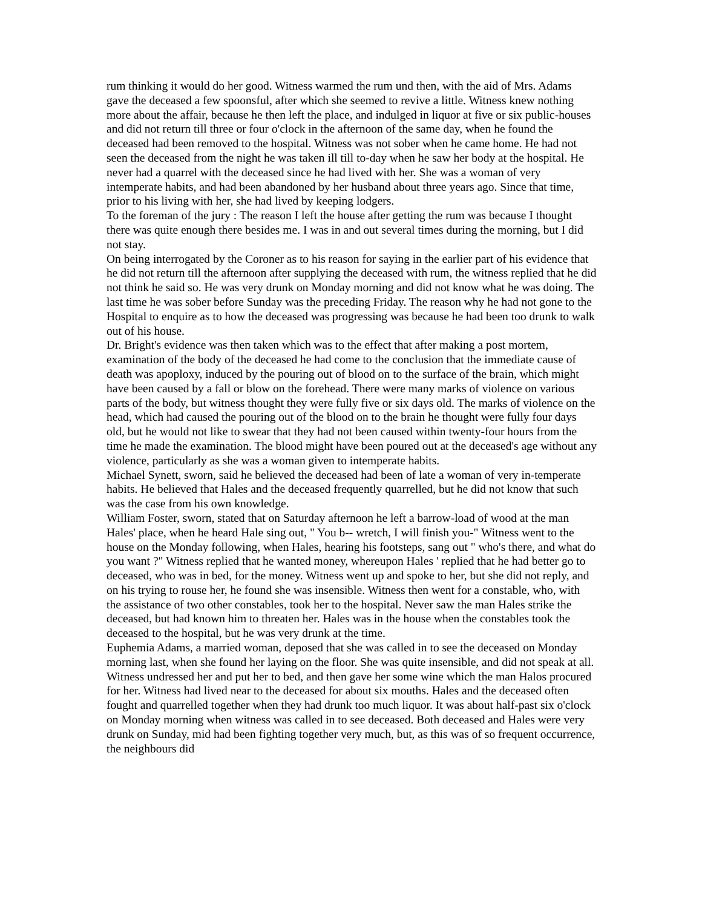rum thinking it would do her good. Witness warmed the rum und then, with the aid of Mrs. Adams gave the deceased a few spoonsful, after which she seemed to revive a little. Witness knew nothing more about the affair, because he then left the place, and indulged in liquor at five or six public-houses and did not return till three or four o'clock in the afternoon of the same day, when he found the deceased had been removed to the hospital. Witness was not sober when he came home. He had not seen the deceased from the night he was taken ill till to-day when he saw her body at the hospital. He never had a quarrel with the deceased since he had lived with her. She was a woman of very intemperate habits, and had been abandoned by her husband about three years ago. Since that time, prior to his living with her, she had lived by keeping lodgers.
To the foreman of the jury : The reason I left the house after getting the rum was because I thought there was quite enough there besides me. I was in and out several times during the morning, but I did not stay.
On being interrogated by the Coroner as to his reason for saying in the earlier part of his evidence that he did not return till the afternoon after supplying the deceased with rum, the witness replied that he did not think he said so. He was very drunk on Monday morning and did not know what he was doing. The last time he was sober before Sunday was the preceding Friday. The reason why he had not gone to the Hospital to enquire as to how the deceased was progressing was because he had been too drunk to walk out of his house.
Dr. Bright's evidence was then taken which was to the effect that after making a post mortem, examination of the body of the deceased he had come to the conclusion that the immediate cause of death was apoploxy, induced by the pouring out of blood on to the surface of the brain, which might have been caused by a fall or blow on the forehead. There were many marks of violence on various parts of the body, but witness thought they were fully five or six days old. The marks of violence on the head, which had caused the pouring out of the blood on to the brain he thought were fully four days old, but he would not like to swear that they had not been caused within twenty-four hours from the time he made the examination. The blood might have been poured out at the deceased's age without any violence, particularly as she was a woman given to intemperate habits.
Michael Synett, sworn, said he believed the deceased had been of late a woman of very in-temperate habits. He believed that Hales and the deceased frequently quarrelled, but he did not know that such was the case from his own knowledge.
William Foster, sworn, stated that on Saturday afternoon he left a barrow-load of wood at the man Hales' place, when he heard Hale sing out, " You b-- wretch, I will finish you-" Witness went to the house on the Monday following, when Hales, hearing his footsteps, sang out " who's there, and what do you want ?" Witness replied that he wanted money, whereupon Hales ' replied that he had better go to deceased, who was in bed, for the money. Witness went up and spoke to her, but she did not reply, and on his trying to rouse her, he found she was insensible. Witness then went for a constable, who, with the assistance of two other constables, took her to the hospital. Never saw the man Hales strike the deceased, but had known him to threaten her. Hales was in the house when the constables took the deceased to the hospital, but he was very drunk at the time.
Euphemia Adams, a married woman, deposed that she was called in to see the deceased on Monday morning last, when she found her laying on the floor. She was quite insensible, and did not speak at all. Witness undressed her and put her to bed, and then gave her some wine which the man Halos procured for her. Witness had lived near to the deceased for about six mouths. Hales and the deceased often fought and quarrelled together when they had drunk too much liquor. It was about half-past six o'clock on Monday morning when witness was called in to see deceased. Both deceased and Hales were very drunk on Sunday, mid had been fighting together very much, but, as this was of so frequent occurrence, the neighbours did